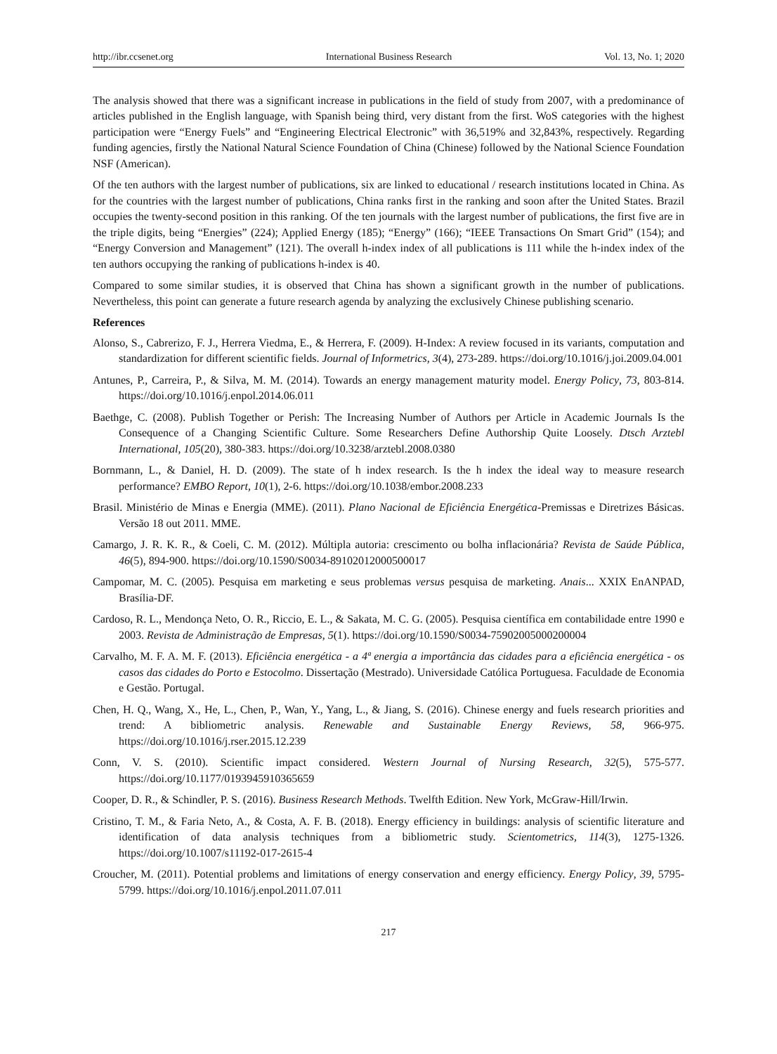http://ibr.ccsenet.org International Business Research Vol. 13, No. 1; 2020
The analysis showed that there was a significant increase in publications in the field of study from 2007, with a predominance of articles published in the English language, with Spanish being third, very distant from the first. WoS categories with the highest participation were “Energy Fuels” and “Engineering Electrical Electronic” with 36,519% and 32,843%, respectively. Regarding funding agencies, firstly the National Natural Science Foundation of China (Chinese) followed by the National Science Foundation NSF (American).
Of the ten authors with the largest number of publications, six are linked to educational / research institutions located in China. As for the countries with the largest number of publications, China ranks first in the ranking and soon after the United States. Brazil occupies the twenty-second position in this ranking. Of the ten journals with the largest number of publications, the first five are in the triple digits, being “Energies” (224); Applied Energy (185); “Energy” (166); “IEEE Transactions On Smart Grid” (154); and “Energy Conversion and Management” (121). The overall h-index index of all publications is 111 while the h-index index of the ten authors occupying the ranking of publications h-index is 40.
Compared to some similar studies, it is observed that China has shown a significant growth in the number of publications. Nevertheless, this point can generate a future research agenda by analyzing the exclusively Chinese publishing scenario.
References
Alonso, S., Cabrerizo, F. J., Herrera Viedma, E., & Herrera, F. (2009). H-Index: A review focused in its variants, computation and standardization for different scientific fields. Journal of Informetrics, 3(4), 273-289. https://doi.org/10.1016/j.joi.2009.04.001
Antunes, P., Carreira, P., & Silva, M. M. (2014). Towards an energy management maturity model. Energy Policy, 73, 803-814. https://doi.org/10.1016/j.enpol.2014.06.011
Baethge, C. (2008). Publish Together or Perish: The Increasing Number of Authors per Article in Academic Journals Is the Consequence of a Changing Scientific Culture. Some Researchers Define Authorship Quite Loosely. Dtsch Arztebl International, 105(20), 380-383. https://doi.org/10.3238/arztebl.2008.0380
Bornmann, L., & Daniel, H. D. (2009). The state of h index research. Is the h index the ideal way to measure research performance? EMBO Report, 10(1), 2-6. https://doi.org/10.1038/embor.2008.233
Brasil. Ministério de Minas e Energia (MME). (2011). Plano Nacional de Eficiência Energética-Premissas e Diretrizes Básicas. Versão 18 out 2011. MME.
Camargo, J. R. K. R., & Coeli, C. M. (2012). Múltipla autoria: crescimento ou bolha inflacionária? Revista de Saúde Pública, 46(5), 894-900. https://doi.org/10.1590/S0034-89102012000500017
Campomar, M. C. (2005). Pesquisa em marketing e seus problemas versus pesquisa de marketing. Anais... XXIX EnANPAD, Brasília-DF.
Cardoso, R. L., Mendonça Neto, O. R., Riccio, E. L., & Sakata, M. C. G. (2005). Pesquisa científica em contabilidade entre 1990 e 2003. Revista de Administração de Empresas, 5(1). https://doi.org/10.1590/S0034-75902005000200004
Carvalho, M. F. A. M. F. (2013). Eficiência energética - a 4ª energia a importância das cidades para a eficiência energética - os casos das cidades do Porto e Estocolmo. Dissertação (Mestrado). Universidade Católica Portuguesa. Faculdade de Economia e Gestão. Portugal.
Chen, H. Q., Wang, X., He, L., Chen, P., Wan, Y., Yang, L., & Jiang, S. (2016). Chinese energy and fuels research priorities and trend: A bibliometric analysis. Renewable and Sustainable Energy Reviews, 58, 966-975. https://doi.org/10.1016/j.rser.2015.12.239
Conn, V. S. (2010). Scientific impact considered. Western Journal of Nursing Research, 32(5), 575-577. https://doi.org/10.1177/0193945910365659
Cooper, D. R., & Schindler, P. S. (2016). Business Research Methods. Twelfth Edition. New York, McGraw-Hill/Irwin.
Cristino, T. M., & Faria Neto, A., & Costa, A. F. B. (2018). Energy efficiency in buildings: analysis of scientific literature and identification of data analysis techniques from a bibliometric study. Scientometrics, 114(3), 1275-1326. https://doi.org/10.1007/s11192-017-2615-4
Croucher, M. (2011). Potential problems and limitations of energy conservation and energy efficiency. Energy Policy, 39, 5795-5799. https://doi.org/10.1016/j.enpol.2011.07.011
217